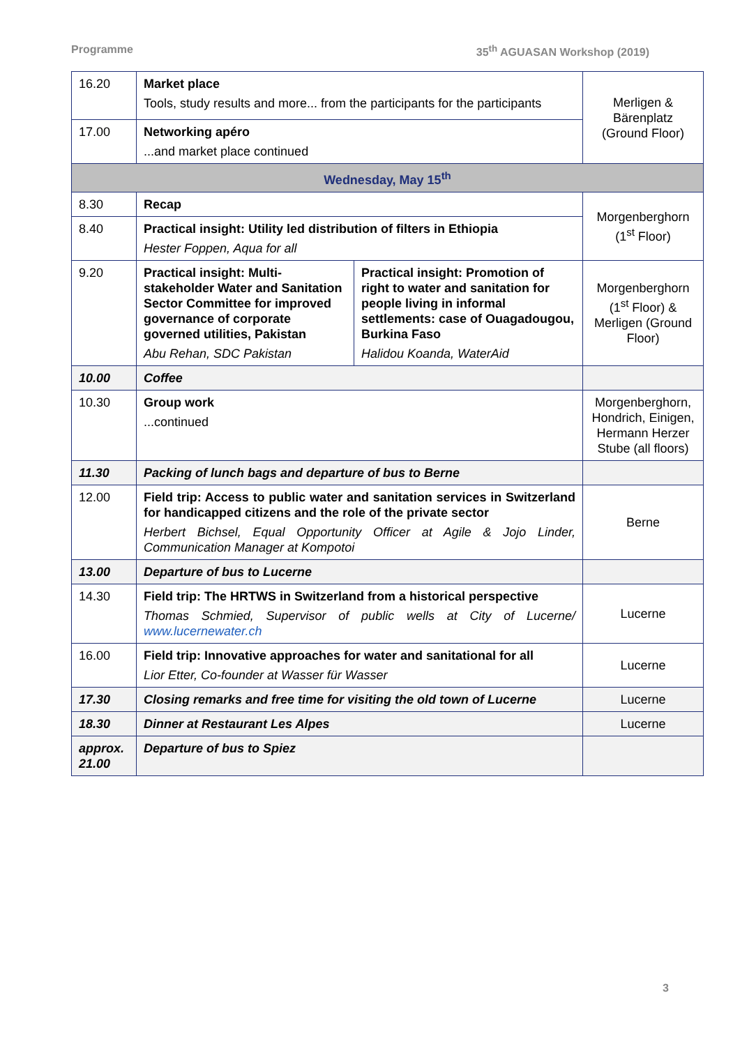Programme 35<sup>th</sup> AGUASAN Workshop (2019)
| 16.20 | Market place Tools, study results and more... from the participants for the participants | | Merligen & Bärenplatz (Ground Floor) |
| 17.00 | Networking apéro ...and market place continued | | |
| Wednesday, May 15<sup>th</sup> | | | |
| 8.30 | Recap | | Morgenberghorn (1<sup>st</sup> Floor) |
| 8.40 | Practical insight: Utility led distribution of filters in Ethiopia Hester Foppen, Aqua for all | | |
| 9.20 | Practical insight: Multi-stakeholder Water and Sanitation Sector Committee for improved governance of corporate governed utilities, Pakistan Abu Rehan, SDC Pakistan | Practical insight: Promotion of right to water and sanitation for people living in informal settlements: case of Ouagadougou, Burkina Faso Halidou Koanda, WaterAid | Morgenberghorn (1<sup>st</sup> Floor) & Merligen (Ground Floor) |
| 10.00 | Coffee | | |
| 10.30 | Group work ...continued | | Morgenberghorn, Hondrich, Einigen, Hermann Herzer Stube (all floors) |
| 11.30 | Packing of lunch bags and departure of bus to Berne | | |
| 12.00 | Field trip: Access to public water and sanitation services in Switzerland for handicapped citizens and the role of the private sector Herbert Bichsel, Equal Opportunity Officer at Agile & Jojo Linder, Communication Manager at Kompotoi | | Berne |
| 13.00 | Departure of bus to Lucerne | | |
| 14.30 | Field trip: The HRTWS in Switzerland from a historical perspective Thomas Schmied, Supervisor of public wells at City of Lucerne/ www.lucernewater.ch | | Lucerne |
| 16.00 | Field trip: Innovative approaches for water and sanitational for all Lior Etter, Co-founder at Wasser für Wasser | | Lucerne |
| 17.30 | Closing remarks and free time for visiting the old town of Lucerne | | Lucerne |
| 18.30 | Dinner at Restaurant Les Alpes | | Lucerne |
| approx. 21.00 | Departure of bus to Spiez | | |
3